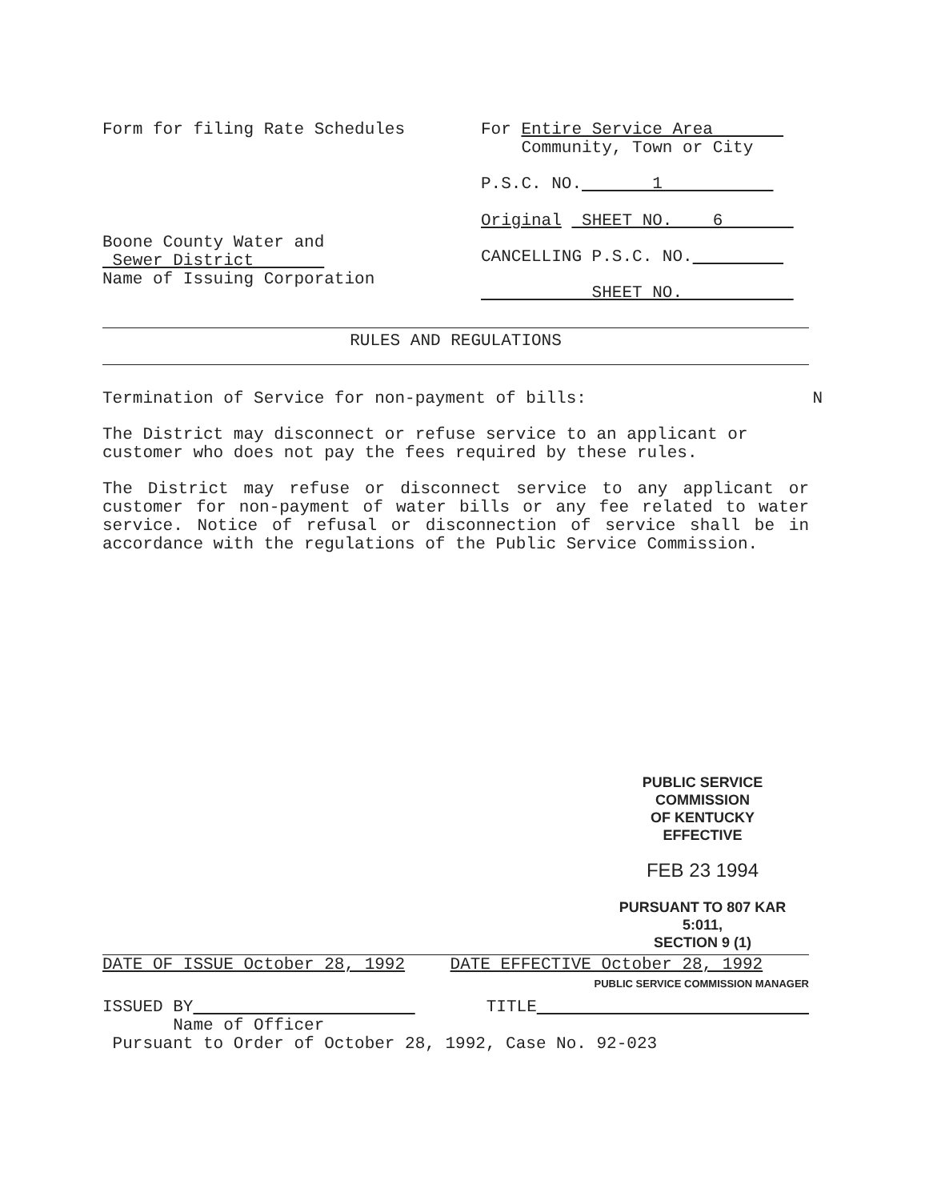Form for filing Rate Schedules
Boone County Water and
Sewer District
Name of Issuing Corporation
For Entire Service Area
Community, Town or City
P.S.C. NO. 1
Original SHEET NO. 6
CANCELLING P.S.C. NO.
SHEET NO.
RULES AND REGULATIONS
Termination of Service for non-payment of bills: N
The District may disconnect or refuse service to an applicant or customer who does not pay the fees required by these rules.
The District may refuse or disconnect service to any applicant or customer for non-payment of water bills or any fee related to water service. Notice of refusal or disconnection of service shall be in accordance with the regulations of the Public Service Commission.
PUBLIC SERVICE COMMISSION
OF KENTUCKY
EFFECTIVE
FEB 23 1994
PURSUANT TO 807 KAR 5:011,
SECTION 9 (1)
DATE OF ISSUE October 28, 1992 DATE EFFECTIVE October 28, 1992
PUBLIC SERVICE COMMISSION MANAGER
ISSUED BY
Name of Officer
TITLE
Pursuant to Order of October 28, 1992, Case No. 92-023